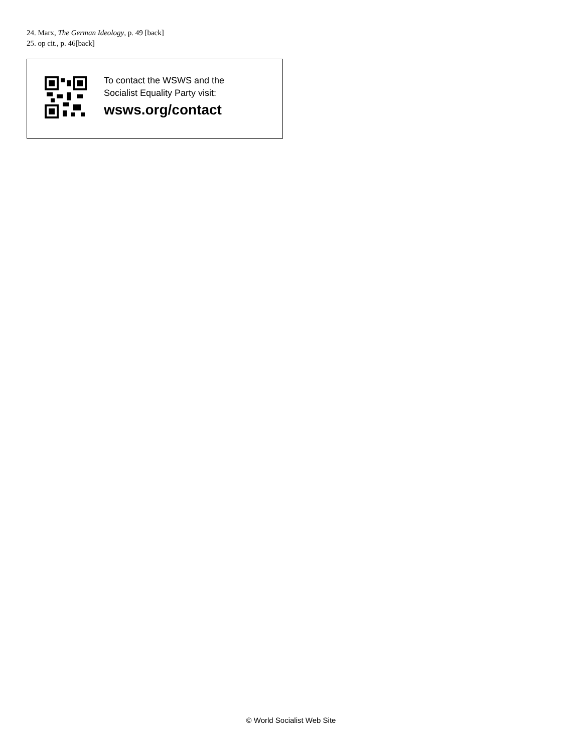24. Marx, The German Ideology, p. 49 [back]
25. op cit., p. 46[back]
To contact the WSWS and the
Socialist Equality Party visit:
wsws.org/contact
© World Socialist Web Site